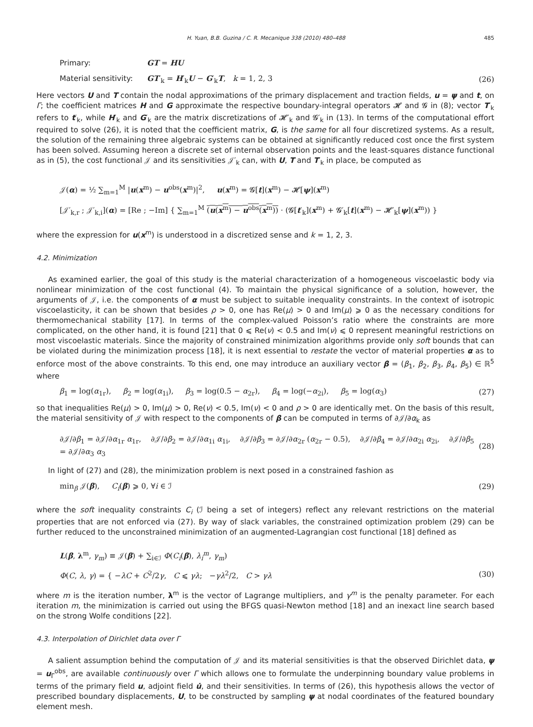H. Yuan, B.B. Guzina / C. R. Mecanique 338 (2010) 480–488 485
Primary: GT = HU
Material sensitivity: GT′<sub>k</sub> = H′<sub>k</sub>U − G′<sub>k</sub>T, k = 1, 2, 3 (26)
Here vectors U and T contain the nodal approximations of the primary displacement and traction fields, u = ψ and t, on Γ; the coefficient matrices H and G approximate the respective boundary-integral operators 𝓗 and 𝓖 in (8); vector T′<sub>k</sub> refers to t′<sub>k</sub>, while H′<sub>k</sub> and G′<sub>k</sub> are the matrix discretizations of 𝓗′<sub>k</sub> and 𝓖′<sub>k</sub> in (13). In terms of the computational effort required to solve (26), it is noted that the coefficient matrix, G, is the same for all four discretized systems. As a result, the solution of the remaining three algebraic systems can be obtained at significantly reduced cost once the first system has been solved. Assuming hereon a discrete set of internal observation points and the least-squares distance functional as in (5), the cost functional 𝒥 and its sensitivities 𝒥′<sub>k</sub> can, with U, T and T′<sub>k</sub> in place, be computed as
𝒥(α) = ½ ∑<sub>m=1</sub><sup>M</sup> |u(x<sup>m</sup>) − u<sup>obs</sup>(x<sup>m</sup>)|<sup>2</sup>, u(x<sup>m</sup>) = 𝓖[t](x<sup>m</sup>) − 𝓗[ψ](x<sup>m</sup>)
[𝒥′<sub>k,r</sub> ; 𝒥′<sub>k,i</sub>](α) = [Re ; −Im] { ∑<sub>m=1</sub><sup>M</sup> (u(x<sup>m</sup>) − u<sup>obs</sup>(x<sup>m</sup>)) · (𝓖[t′<sub>k</sub>](x<sup>m</sup>) + 𝓖′<sub>k</sub>[t](x<sup>m</sup>) − 𝓗′<sub>k</sub>[ψ](x<sup>m</sup>)) }
where the expression for u(x<sup>m</sup>) is understood in a discretized sense and k = 1, 2, 3.
4.2. Minimization
As examined earlier, the goal of this study is the material characterization of a homogeneous viscoelastic body via nonlinear minimization of the cost functional (4). To maintain the physical significance of a solution, however, the arguments of 𝒥, i.e. the components of α must be subject to suitable inequality constraints. In the context of isotropic viscoelasticity, it can be shown that besides ρ > 0, one has Re(μ) > 0 and Im(μ) ⩾ 0 as the necessary conditions for thermomechanical stability [17]. In terms of the complex-valued Poisson’s ratio where the constraints are more complicated, on the other hand, it is found [21] that 0 ⩽ Re(ν) < 0.5 and Im(ν) ⩽ 0 represent meaningful restrictions on most viscoelastic materials. Since the majority of constrained minimization algorithms provide only soft bounds that can be violated during the minimization process [18], it is next essential to restate the vector of material properties α as to enforce most of the above constraints. To this end, one may introduce an auxiliary vector β = (β<sub>1</sub>, β<sub>2</sub>, β<sub>3</sub>, β<sub>4</sub>, β<sub>5</sub>) ∈ ℝ<sup>5</sup> where
β<sub>1</sub> = log(α<sub>1r</sub>), β<sub>2</sub> = log(α<sub>1i</sub>), β<sub>3</sub> = log(0.5 − α<sub>2r</sub>), β<sub>4</sub> = log(−α<sub>2i</sub>), β<sub>5</sub> = log(α<sub>3</sub>) (27)
so that inequalities Re(μ) > 0, Im(μ) > 0, Re(ν) < 0.5, Im(ν) < 0 and ρ > 0 are identically met. On the basis of this result, the material sensitivity of 𝒥 with respect to the components of β can be computed in terms of ∂𝒥/∂α<sub>k</sub> as
∂𝒥/∂β<sub>1</sub> = ∂𝒥/∂α<sub>1r</sub> α<sub>1r</sub>, ∂𝒥/∂β<sub>2</sub> = ∂𝒥/∂α<sub>1i</sub> α<sub>1i</sub>, ∂𝒥/∂β<sub>3</sub> = ∂𝒥/∂α<sub>2r</sub> (α<sub>2r</sub> − 0.5), ∂𝒥/∂β<sub>4</sub> = ∂𝒥/∂α<sub>2i</sub> α<sub>2i</sub>, ∂𝒥/∂β<sub>5</sub> = ∂𝒥/∂α<sub>3</sub> α<sub>3</sub> (28)
In light of (27) and (28), the minimization problem is next posed in a constrained fashion as
min<sub>β</sub> 𝒥(β), C<sub>i</sub>(β) ⩾ 0, ∀i ∈ ℐ (29)
where the soft inequality constraints C<sub>i</sub> (ℐ being a set of integers) reflect any relevant restrictions on the material properties that are not enforced via (27). By way of slack variables, the constrained optimization problem (29) can be further reduced to the unconstrained minimization of an augmented-Lagrangian cost functional [18] defined as
L(β, λ<sup>m</sup>, γ<sub>m</sub>) ≡ 𝒥(β) + ∑<sub>i∈ℐ</sub> Φ(C<sub>i</sub>(β), λ<sub>i</sub><sup>m</sup>, γ<sub>m</sub>)
Φ(C, λ, γ) = { −λC + C<sup>2</sup>/2γ, C ⩽ γλ; −γλ<sup>2</sup>/2, C > γλ (30)
where m is the iteration number, λ<sup>m</sup> is the vector of Lagrange multipliers, and γ<sup>m</sup> is the penalty parameter. For each iteration m, the minimization is carried out using the BFGS quasi-Newton method [18] and an inexact line search based on the strong Wolfe conditions [22].
4.3. Interpolation of Dirichlet data over Γ
A salient assumption behind the computation of 𝒥 and its material sensitivities is that the observed Dirichlet data, ψ = u<sub>Γ</sub><sup>obs</sup>, are available continuously over Γ which allows one to formulate the underpinning boundary value problems in terms of the primary field u, adjoint field u̇, and their sensitivities. In terms of (26), this hypothesis allows the vector of prescribed boundary displacements, U, to be constructed by sampling ψ at nodal coordinates of the featured boundary element mesh.